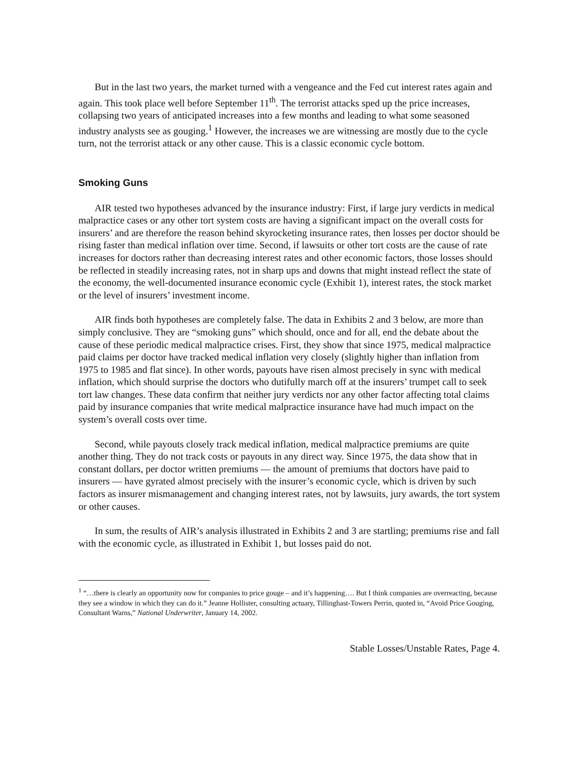But in the last two years, the market turned with a vengeance and the Fed cut interest rates again and again. This took place well before September 11<sup>th</sup>. The terrorist attacks sped up the price increases, collapsing two years of anticipated increases into a few months and leading to what some seasoned industry analysts see as gouging.<sup>1</sup> However, the increases we are witnessing are mostly due to the cycle turn, not the terrorist attack or any other cause. This is a classic economic cycle bottom.
Smoking Guns
AIR tested two hypotheses advanced by the insurance industry: First, if large jury verdicts in medical malpractice cases or any other tort system costs are having a significant impact on the overall costs for insurers’ and are therefore the reason behind skyrocketing insurance rates, then losses per doctor should be rising faster than medical inflation over time. Second, if lawsuits or other tort costs are the cause of rate increases for doctors rather than decreasing interest rates and other economic factors, those losses should be reflected in steadily increasing rates, not in sharp ups and downs that might instead reflect the state of the economy, the well-documented insurance economic cycle (Exhibit 1), interest rates, the stock market or the level of insurers’ investment income.
AIR finds both hypotheses are completely false. The data in Exhibits 2 and 3 below, are more than simply conclusive. They are “smoking guns” which should, once and for all, end the debate about the cause of these periodic medical malpractice crises. First, they show that since 1975, medical malpractice paid claims per doctor have tracked medical inflation very closely (slightly higher than inflation from 1975 to 1985 and flat since). In other words, payouts have risen almost precisely in sync with medical inflation, which should surprise the doctors who dutifully march off at the insurers’ trumpet call to seek tort law changes. These data confirm that neither jury verdicts nor any other factor affecting total claims paid by insurance companies that write medical malpractice insurance have had much impact on the system’s overall costs over time.
Second, while payouts closely track medical inflation, medical malpractice premiums are quite another thing. They do not track costs or payouts in any direct way. Since 1975, the data show that in constant dollars, per doctor written premiums — the amount of premiums that doctors have paid to insurers — have gyrated almost precisely with the insurer’s economic cycle, which is driven by such factors as insurer mismanagement and changing interest rates, not by lawsuits, jury awards, the tort system or other causes.
In sum, the results of AIR’s analysis illustrated in Exhibits 2 and 3 are startling; premiums rise and fall with the economic cycle, as illustrated in Exhibit 1, but losses paid do not.
<sup>1</sup> “…there is clearly an opportunity now for companies to price gouge – and it’s happening…. But I think companies are overreacting, because they see a window in which they can do it.” Jeanne Hollister, consulting actuary, Tillinghast-Towers Perrin, quoted in, “Avoid Price Gouging, Consultant Warns,” National Underwriter, January 14, 2002.
Stable Losses/Unstable Rates, Page 4.